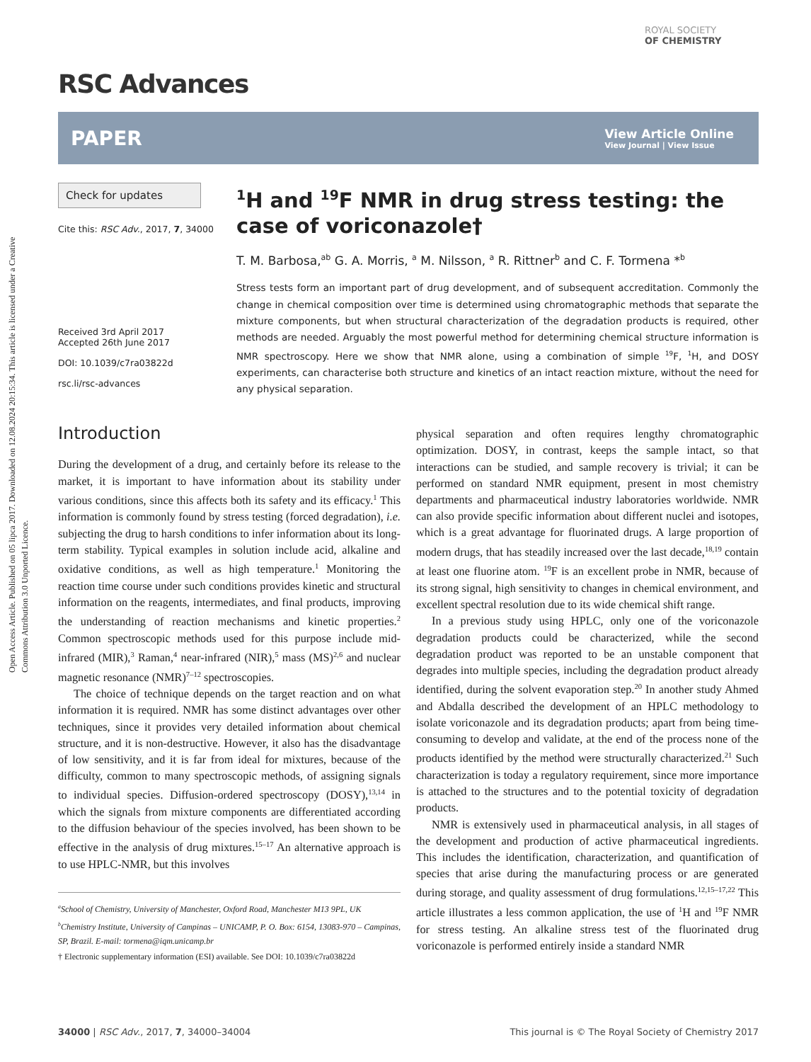Open Access Article. Published on 05 lipca 2017. Downloaded on 12.08.2024 20:15:34. This article is licensed under a Creative Commons Attribution 3.0 Unported Licence.
ROYAL SOCIETY
OF CHEMISTRY
RSC Advances
PAPER
View Article Online
View Journal | View Issue
Check for updates
Cite this: RSC Adv., 2017, 7, 34000
Received 3rd April 2017
Accepted 26th June 2017
DOI: 10.1039/c7ra03822d
rsc.li/rsc-advances
<sup>1</sup>H and <sup>19</sup>F NMR in drug stress testing: the case of voriconazole†
T. M. Barbosa,<sup>ab</sup> G. A. Morris, <sup>a</sup> M. Nilsson, <sup>a</sup> R. Rittner<sup>b</sup> and C. F. Tormena *<sup>b</sup>
Stress tests form an important part of drug development, and of subsequent accreditation. Commonly the change in chemical composition over time is determined using chromatographic methods that separate the mixture components, but when structural characterization of the degradation products is required, other methods are needed. Arguably the most powerful method for determining chemical structure information is NMR spectroscopy. Here we show that NMR alone, using a combination of simple <sup>19</sup>F, <sup>1</sup>H, and DOSY experiments, can characterise both structure and kinetics of an intact reaction mixture, without the need for any physical separation.
Introduction
During the development of a drug, and certainly before its release to the market, it is important to have information about its stability under various conditions, since this affects both its safety and its efficacy.<sup>1</sup> This information is commonly found by stress testing (forced degradation), i.e. subjecting the drug to harsh conditions to infer information about its long-term stability. Typical examples in solution include acid, alkaline and oxidative conditions, as well as high temperature.<sup>1</sup> Monitoring the reaction time course under such conditions provides kinetic and structural information on the reagents, intermediates, and final products, improving the understanding of reaction mechanisms and kinetic properties.<sup>2</sup> Common spectroscopic methods used for this purpose include mid-infrared (MIR),<sup>3</sup> Raman,<sup>4</sup> near-infrared (NIR),<sup>5</sup> mass (MS)<sup>2,6</sup> and nuclear magnetic resonance (NMR)<sup>7–12</sup> spectroscopies.
The choice of technique depends on the target reaction and on what information it is required. NMR has some distinct advantages over other techniques, since it provides very detailed information about chemical structure, and it is non-destructive. However, it also has the disadvantage of low sensitivity, and it is far from ideal for mixtures, because of the difficulty, common to many spectroscopic methods, of assigning signals to individual species. Diffusion-ordered spectroscopy (DOSY),<sup>13,14</sup> in which the signals from mixture components are differentiated according to the diffusion behaviour of the species involved, has been shown to be effective in the analysis of drug mixtures.<sup>15–17</sup> An alternative approach is to use HPLC-NMR, but this involves
<sup>a</sup> School of Chemistry, University of Manchester, Oxford Road, Manchester M13 9PL, UK
<sup>b</sup> Chemistry Institute, University of Campinas – UNICAMP, P. O. Box: 6154, 13083-970 – Campinas, SP, Brazil. E-mail: tormena@iqm.unicamp.br
† Electronic supplementary information (ESI) available. See DOI: 10.1039/c7ra03822d
physical separation and often requires lengthy chromatographic optimization. DOSY, in contrast, keeps the sample intact, so that interactions can be studied, and sample recovery is trivial; it can be performed on standard NMR equipment, present in most chemistry departments and pharmaceutical industry laboratories worldwide. NMR can also provide specific information about different nuclei and isotopes, which is a great advantage for fluorinated drugs. A large proportion of modern drugs, that has steadily increased over the last decade,<sup>18,19</sup> contain at least one fluorine atom. <sup>19</sup>F is an excellent probe in NMR, because of its strong signal, high sensitivity to changes in chemical environment, and excellent spectral resolution due to its wide chemical shift range.
In a previous study using HPLC, only one of the voriconazole degradation products could be characterized, while the second degradation product was reported to be an unstable component that degrades into multiple species, including the degradation product already identified, during the solvent evaporation step.<sup>20</sup> In another study Ahmed and Abdalla described the development of an HPLC methodology to isolate voriconazole and its degradation products; apart from being time-consuming to develop and validate, at the end of the process none of the products identified by the method were structurally characterized.<sup>21</sup> Such characterization is today a regulatory requirement, since more importance is attached to the structures and to the potential toxicity of degradation products.
NMR is extensively used in pharmaceutical analysis, in all stages of the development and production of active pharmaceutical ingredients. This includes the identification, characterization, and quantification of species that arise during the manufacturing process or are generated during storage, and quality assessment of drug formulations.<sup>12,15–17,22</sup> This article illustrates a less common application, the use of <sup>1</sup>H and <sup>19</sup>F NMR for stress testing. An alkaline stress test of the fluorinated drug voriconazole is performed entirely inside a standard NMR
34000 | RSC Adv., 2017, 7, 34000–34004 This journal is © The Royal Society of Chemistry 2017